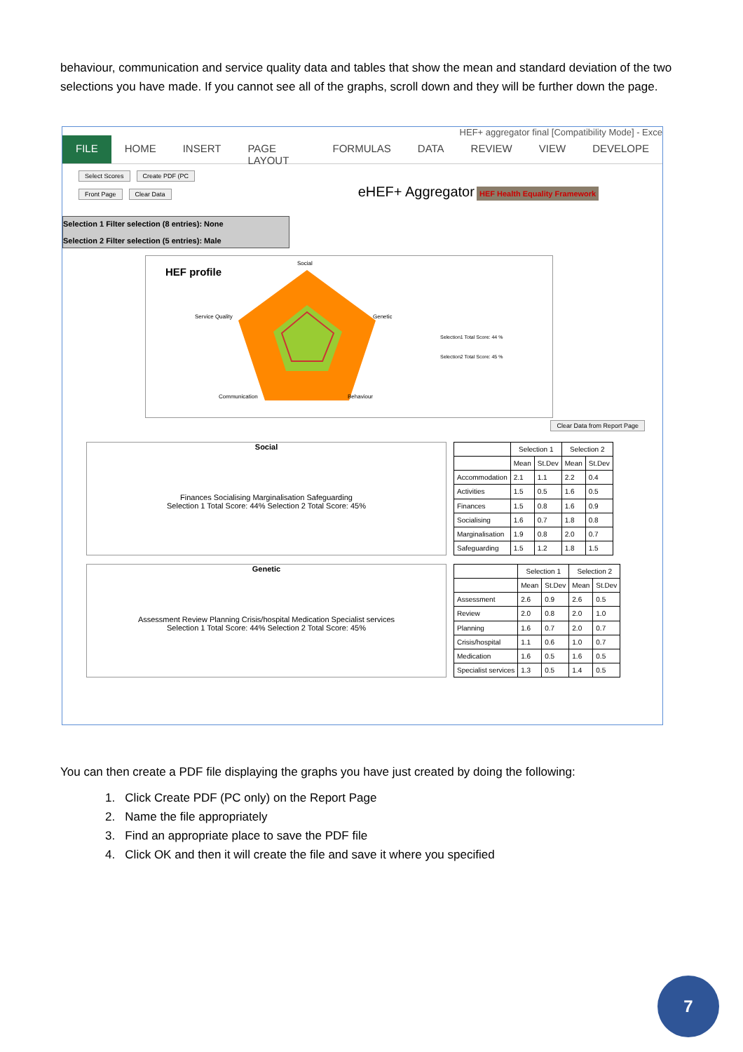behaviour, communication and service quality data and tables that show the mean and standard deviation of the two selections you have made. If you cannot see all of the graphs, scroll down and they will be further down the page.
HEF+ aggregator final [Compatibility Mode] - Exce
FILE HOME INSERT PAGE LAYOUT FORMULAS DATA REVIEW VIEW DEVELOPE
Select Scores Create PDF (PC
Front Page Clear Data eHEF+ Aggregator HEF Health Equality Framework
Selection 1 Filter selection (8 entries): None
Selection 2 Filter selection (5 entries): Male
HEF profile
Selection1 Total Score: 44 %
Selection2 Total Score: 45 %
Service Quality
Social
Genetic
Communication Behaviour
Clear Data from Report Page
Social
Finances Socialising Marginalisation Safeguarding
Selection 1 Total Score: 44% Selection 2 Total Score: 45%
| | Selection 1 | | Selection 2 | |
| --- | --- | --- | --- | --- |
| | Mean | St.Dev | Mean | St.Dev |
| Accommodation | 2.1 | 1.1 | 2.2 | 0.4 |
| Activities | 1.5 | 0.5 | 1.6 | 0.5 |
| Finances | 1.5 | 0.8 | 1.6 | 0.9 |
| Socialising | 1.6 | 0.7 | 1.8 | 0.8 |
| Marginalisation | 1.9 | 0.8 | 2.0 | 0.7 |
| Safeguarding | 1.5 | 1.2 | 1.8 | 1.5 |
Genetic
Assessment Review Planning Crisis/hospital Medication Specialist services
Selection 1 Total Score: 44% Selection 2 Total Score: 45%
| | Selection 1 | | Selection 2 | |
| --- | --- | --- | --- | --- |
| | Mean | St.Dev | Mean | St.Dev |
| Assessment | 2.6 | 0.9 | 2.6 | 0.5 |
| Review | 2.0 | 0.8 | 2.0 | 1.0 |
| Planning | 1.6 | 0.7 | 2.0 | 0.7 |
| Crisis/hospital | 1.1 | 0.6 | 1.0 | 0.7 |
| Medication | 1.6 | 0.5 | 1.6 | 0.5 |
| Specialist services | 1.3 | 0.5 | 1.4 | 0.5 |
You can then create a PDF file displaying the graphs you have just created by doing the following:
1. Click Create PDF (PC only) on the Report Page
2. Name the file appropriately
3. Find an appropriate place to save the PDF file
4. Click OK and then it will create the file and save it where you specified
7